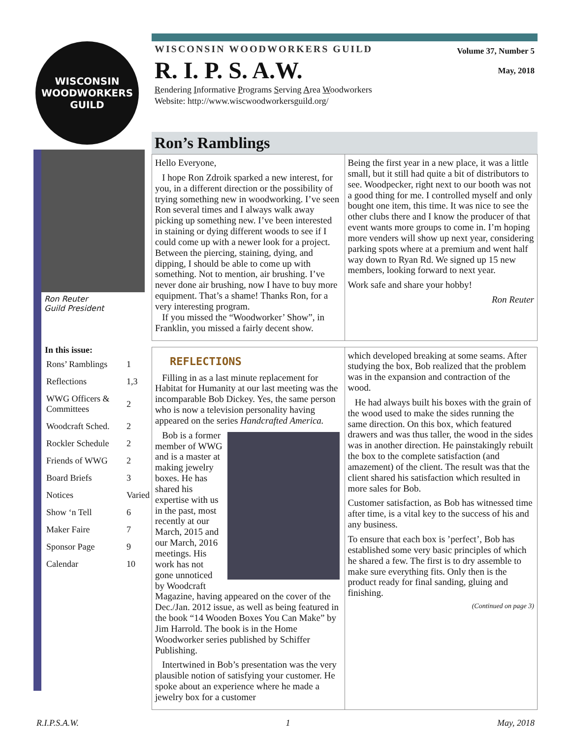WISCONSIN WOODWORKERS GUILD
Ron Reuter
Guild President
| In this issue: | |
| --- | --- |
| Rons’ Ramblings | 1 |
| Reflections | 1,3 |
| WWG Officers & Committees | 2 |
| Woodcraft Sched. | 2 |
| Rockler Schedule | 2 |
| Friends of WWG | 2 |
| Board Briefs | 3 |
| Notices | Varied |
| Show ‘n Tell | 6 |
| Maker Faire | 7 |
| Sponsor Page | 9 |
| Calendar | 10 |
WISCONSIN WOODWORKERS GUILD
R. I. P. S. A.W.
Rendering Informative Programs Serving Area Woodworkers
Website: http://www.wiscwoodworkersguild.org/
Volume 37, Number 5
May, 2018
Ron’s Ramblings
Hello Everyone,
I hope Ron Zdroik sparked a new interest, for you, in a different direction or the possibility of trying something new in woodworking. I’ve seen Ron several times and I always walk away picking up something new. I’ve been interested in staining or dying different woods to see if I could come up with a newer look for a project. Between the piercing, staining, dying, and dipping, I should be able to come up with something. Not to mention, air brushing. I’ve never done air brushing, now I have to buy more equipment. That’s a shame! Thanks Ron, for a very interesting program.
If you missed the “Woodworker’ Show”, in Franklin, you missed a fairly decent show.
Being the first year in a new place, it was a little small, but it still had quite a bit of distributors to see. Woodpecker, right next to our booth was not a good thing for me. I controlled myself and only bought one item, this time. It was nice to see the other clubs there and I know the producer of that event wants more groups to come in. I’m hoping more venders will show up next year, considering parking spots where at a premium and went half way down to Ryan Rd. We signed up 15 new members, looking forward to next year.
Work safe and share your hobby!
Ron Reuter
REFLECTIONS
Filling in as a last minute replacement for Habitat for Humanity at our last meeting was the incomparable Bob Dickey. Yes, the same person who is now a television personality having appeared on the series Handcrafted America.
Bob is a former member of WWG and is a master at making jewelry boxes. He has shared his expertise with us in the past, most recently at our March, 2015 and our March, 2016 meetings. His work has not gone unnoticed by Woodcraft Magazine, having appeared on the cover of the Dec./Jan. 2012 issue, as well as being featured in the book “14 Wooden Boxes You Can Make” by Jim Harrold. The book is in the Home Woodworker series published by Schiffer Publishing.
Intertwined in Bob’s presentation was the very plausible notion of satisfying your customer. He spoke about an experience where he made a jewelry box for a customer
which developed breaking at some seams. After studying the box, Bob realized that the problem was in the expansion and contraction of the wood.
He had always built his boxes with the grain of the wood used to make the sides running the same direction. On this box, which featured drawers and was thus taller, the wood in the sides was in another direction. He painstakingly rebuilt the box to the complete satisfaction (and amazement) of the client. The result was that the client shared his satisfaction which resulted in more sales for Bob.
Customer satisfaction, as Bob has witnessed time after time, is a vital key to the success of his and any business.
To ensure that each box is ’perfect’, Bob has established some very basic principles of which he shared a few. The first is to dry assemble to make sure everything fits. Only then is the product ready for final sanding, gluing and finishing.
(Continued on page 3)
R.I.P.S.A.W. 1 May, 2018